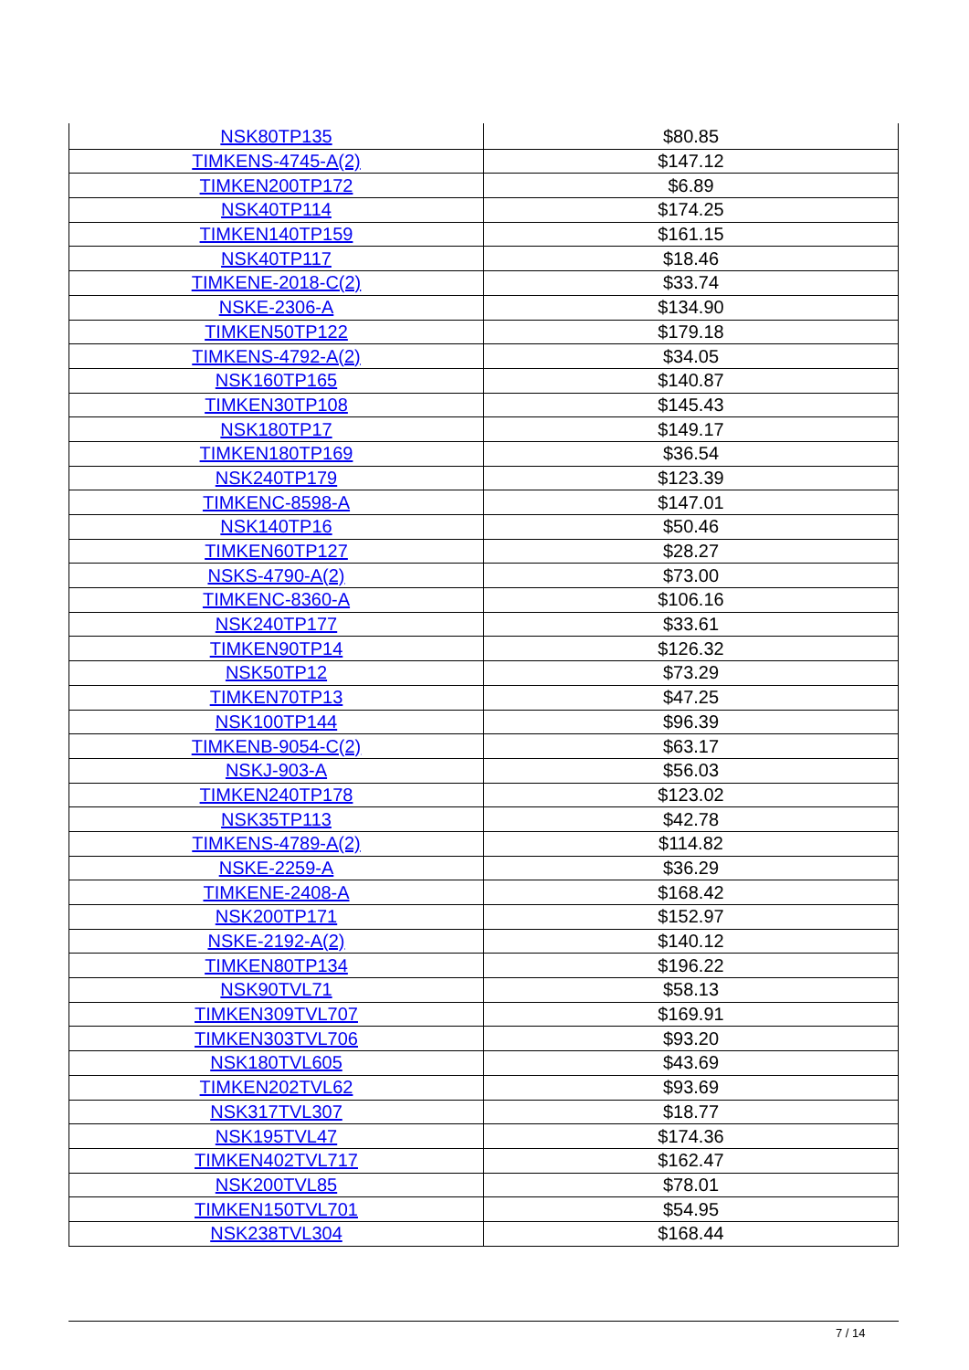| NSK80TP135 | $80.85 |
| TIMKENS-4745-A(2) | $147.12 |
| TIMKEN200TP172 | $6.89 |
| NSK40TP114 | $174.25 |
| TIMKEN140TP159 | $161.15 |
| NSK40TP117 | $18.46 |
| TIMKENE-2018-C(2) | $33.74 |
| NSKE-2306-A | $134.90 |
| TIMKEN50TP122 | $179.18 |
| TIMKENS-4792-A(2) | $34.05 |
| NSK160TP165 | $140.87 |
| TIMKEN30TP108 | $145.43 |
| NSK180TP17 | $149.17 |
| TIMKEN180TP169 | $36.54 |
| NSK240TP179 | $123.39 |
| TIMKENC-8598-A | $147.01 |
| NSK140TP16 | $50.46 |
| TIMKEN60TP127 | $28.27 |
| NSKS-4790-A(2) | $73.00 |
| TIMKENC-8360-A | $106.16 |
| NSK240TP177 | $33.61 |
| TIMKEN90TP14 | $126.32 |
| NSK50TP12 | $73.29 |
| TIMKEN70TP13 | $47.25 |
| NSK100TP144 | $96.39 |
| TIMKENB-9054-C(2) | $63.17 |
| NSKJ-903-A | $56.03 |
| TIMKEN240TP178 | $123.02 |
| NSK35TP113 | $42.78 |
| TIMKENS-4789-A(2) | $114.82 |
| NSKE-2259-A | $36.29 |
| TIMKENE-2408-A | $168.42 |
| NSK200TP171 | $152.97 |
| NSKE-2192-A(2) | $140.12 |
| TIMKEN80TP134 | $196.22 |
| NSK90TVL71 | $58.13 |
| TIMKEN309TVL707 | $169.91 |
| TIMKEN303TVL706 | $93.20 |
| NSK180TVL605 | $43.69 |
| TIMKEN202TVL62 | $93.69 |
| NSK317TVL307 | $18.77 |
| NSK195TVL47 | $174.36 |
| TIMKEN402TVL717 | $162.47 |
| NSK200TVL85 | $78.01 |
| TIMKEN150TVL701 | $54.95 |
| NSK238TVL304 | $168.44 |
7 / 14